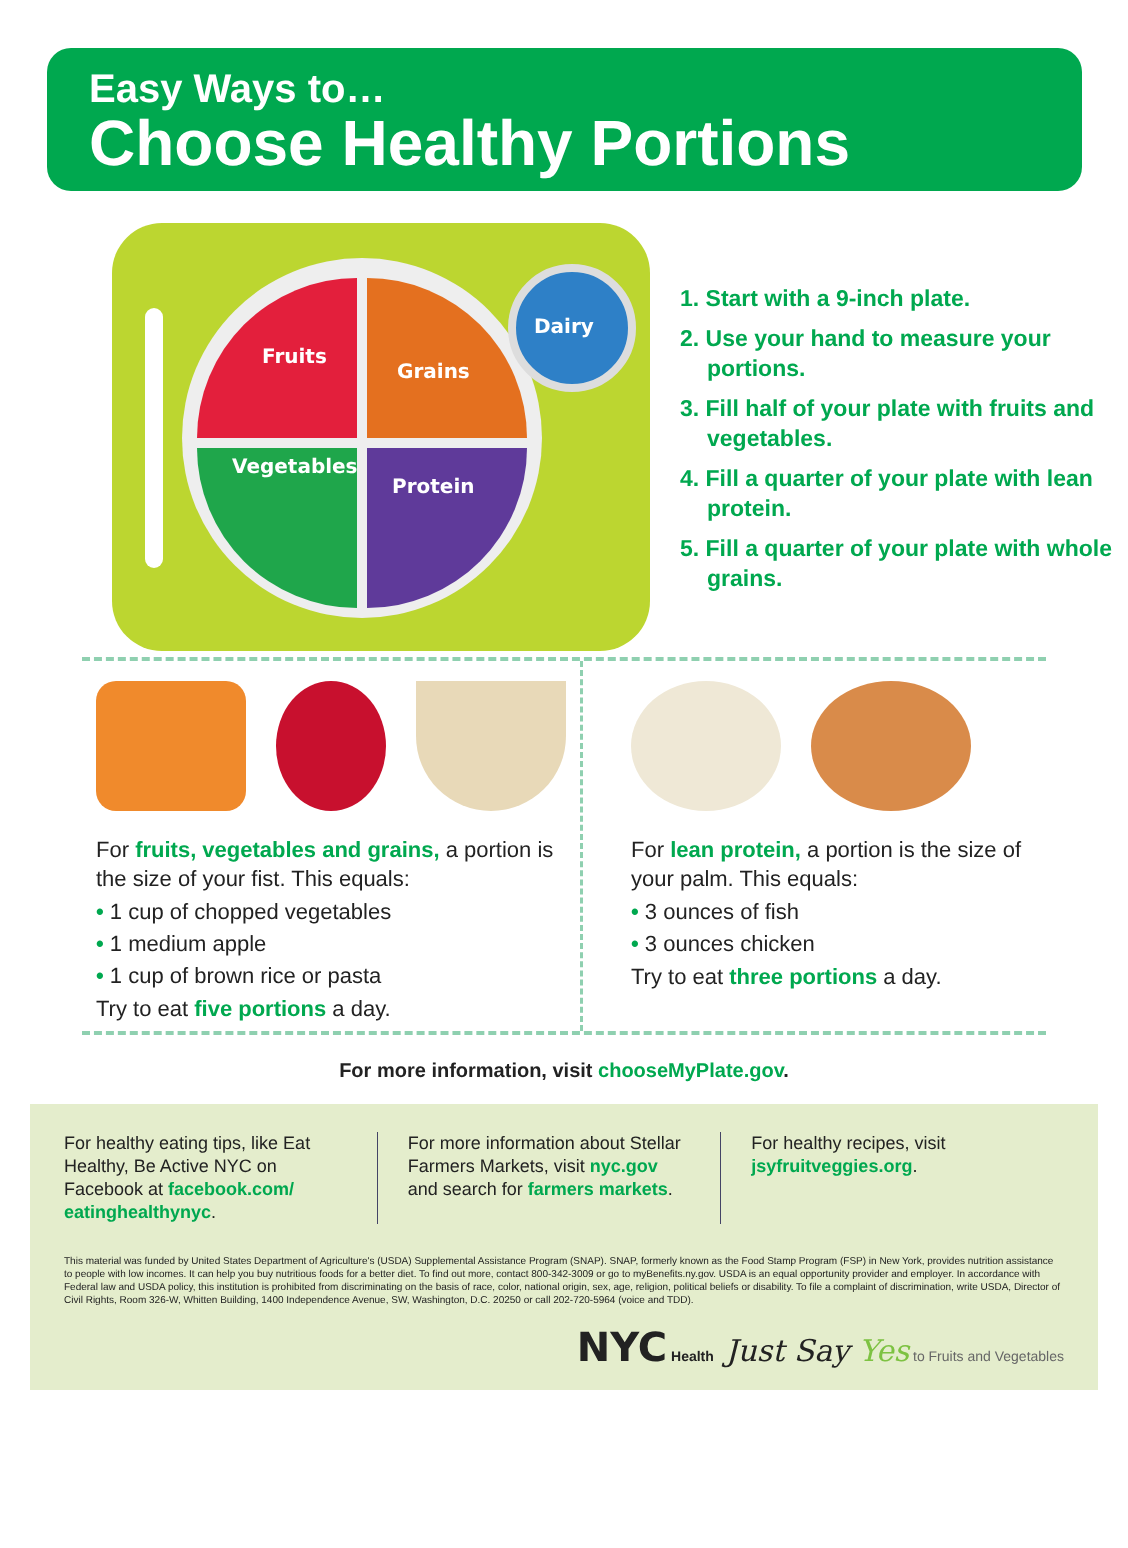Easy Ways to…
Choose Healthy Portions
Fruits
Grains
Vegetables
Protein
Dairy
1. Start with a 9-inch plate.
2. Use your hand to measure your portions.
3. Fill half of your plate with fruits and vegetables.
4. Fill a quarter of your plate with lean protein.
5. Fill a quarter of your plate with whole grains.
For fruits, vegetables and grains, a portion is the size of your fist. This equals:
• 1 cup of chopped vegetables
• 1 medium apple
• 1 cup of brown rice or pasta
Try to eat five portions a day.
For lean protein, a portion is the size of your palm. This equals:
• 3 ounces of fish
• 3 ounces chicken
Try to eat three portions a day.
For more information, visit chooseMyPlate.gov.
For healthy eating tips, like Eat Healthy, Be Active NYC on Facebook at facebook.com/ eatinghealthynyc.
For more information about Stellar Farmers Markets, visit nyc.gov and search for farmers markets.
For healthy recipes, visit jsyfruitveggies.org.
This material was funded by United States Department of Agriculture's (USDA) Supplemental Assistance Program (SNAP). SNAP, formerly known as the Food Stamp Program (FSP) in New York, provides nutrition assistance to people with low incomes. It can help you buy nutritious foods for a better diet. To find out more, contact 800-342-3009 or go to myBenefits.ny.gov. USDA is an equal opportunity provider and employer. In accordance with Federal law and USDA policy, this institution is prohibited from discriminating on the basis of race, color, national origin, sex, age, religion, political beliefs or disability. To file a complaint of discrimination, write USDA, Director of Civil Rights, Room 326-W, Whitten Building, 1400 Independence Avenue, SW, Washington, D.C. 20250 or call 202-720-5964 (voice and TDD).
NYC Health Just Say Yes to Fruits and Vegetables